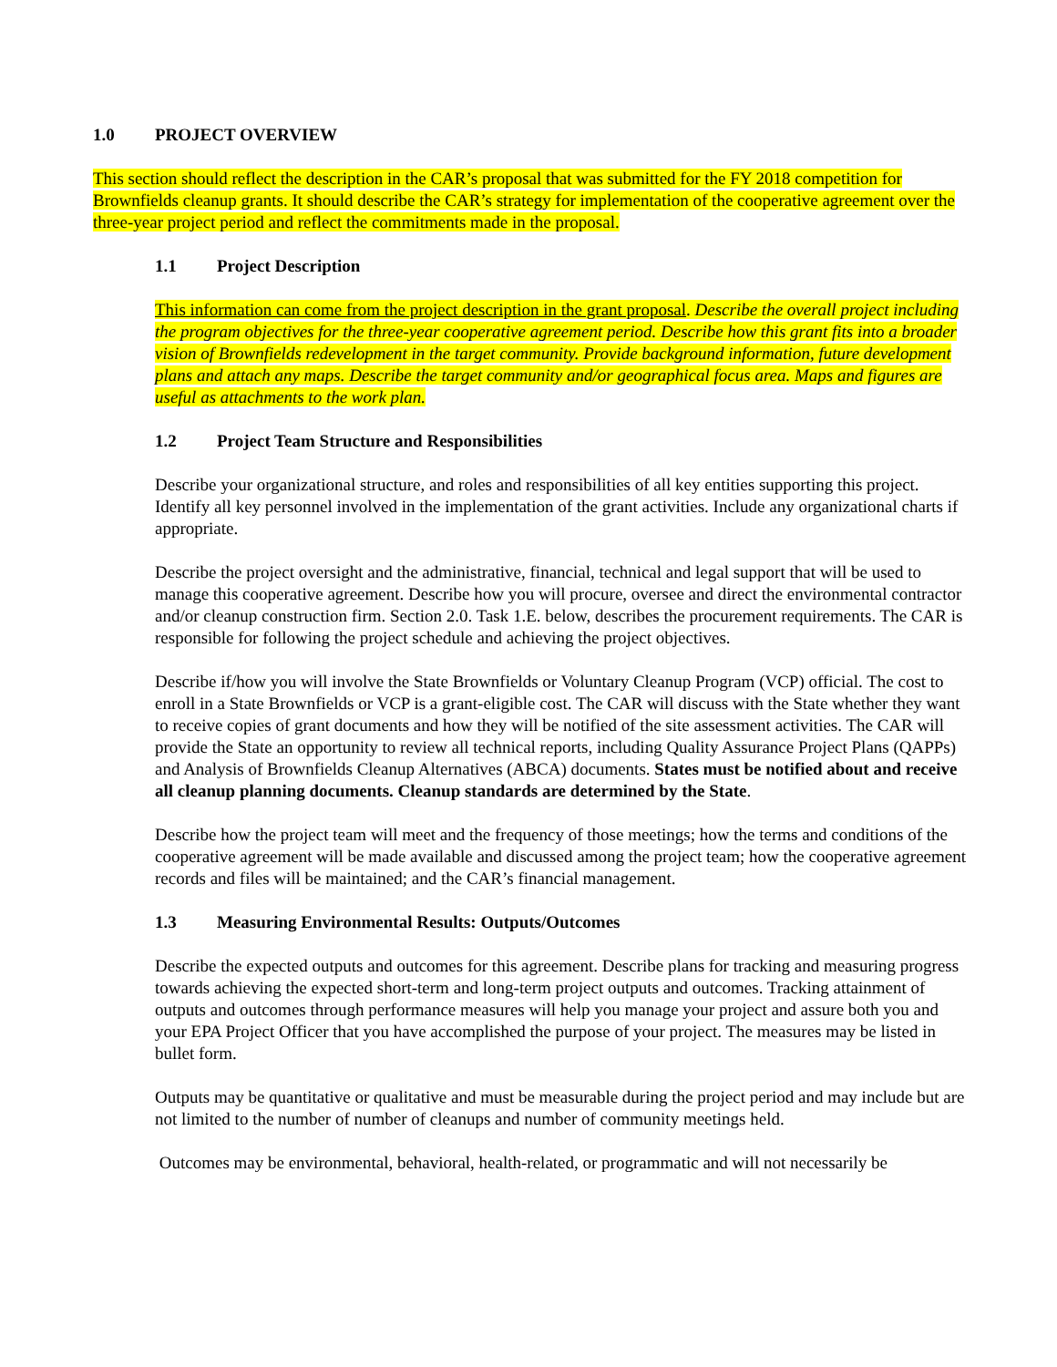1.0 PROJECT OVERVIEW
This section should reflect the description in the CAR’s proposal that was submitted for the FY 2018 competition for Brownfields cleanup grants. It should describe the CAR’s strategy for implementation of the cooperative agreement over the three-year project period and reflect the commitments made in the proposal.
1.1 Project Description
This information can come from the project description in the grant proposal. Describe the overall project including the program objectives for the three-year cooperative agreement period. Describe how this grant fits into a broader vision of Brownfields redevelopment in the target community. Provide background information, future development plans and attach any maps. Describe the target community and/or geographical focus area. Maps and figures are useful as attachments to the work plan.
1.2 Project Team Structure and Responsibilities
Describe your organizational structure, and roles and responsibilities of all key entities supporting this project. Identify all key personnel involved in the implementation of the grant activities. Include any organizational charts if appropriate.
Describe the project oversight and the administrative, financial, technical and legal support that will be used to manage this cooperative agreement. Describe how you will procure, oversee and direct the environmental contractor and/or cleanup construction firm. Section 2.0. Task 1.E. below, describes the procurement requirements. The CAR is responsible for following the project schedule and achieving the project objectives.
Describe if/how you will involve the State Brownfields or Voluntary Cleanup Program (VCP) official. The cost to enroll in a State Brownfields or VCP is a grant-eligible cost. The CAR will discuss with the State whether they want to receive copies of grant documents and how they will be notified of the site assessment activities. The CAR will provide the State an opportunity to review all technical reports, including Quality Assurance Project Plans (QAPPs) and Analysis of Brownfields Cleanup Alternatives (ABCA) documents. States must be notified about and receive all cleanup planning documents. Cleanup standards are determined by the State.
Describe how the project team will meet and the frequency of those meetings; how the terms and conditions of the cooperative agreement will be made available and discussed among the project team; how the cooperative agreement records and files will be maintained; and the CAR’s financial management.
1.3 Measuring Environmental Results: Outputs/Outcomes
Describe the expected outputs and outcomes for this agreement. Describe plans for tracking and measuring progress towards achieving the expected short-term and long-term project outputs and outcomes. Tracking attainment of outputs and outcomes through performance measures will help you manage your project and assure both you and your EPA Project Officer that you have accomplished the purpose of your project. The measures may be listed in bullet form.
Outputs may be quantitative or qualitative and must be measurable during the project period and may include but are not limited to the number of number of cleanups and number of community meetings held.
Outcomes may be environmental, behavioral, health-related, or programmatic and will not necessarily be